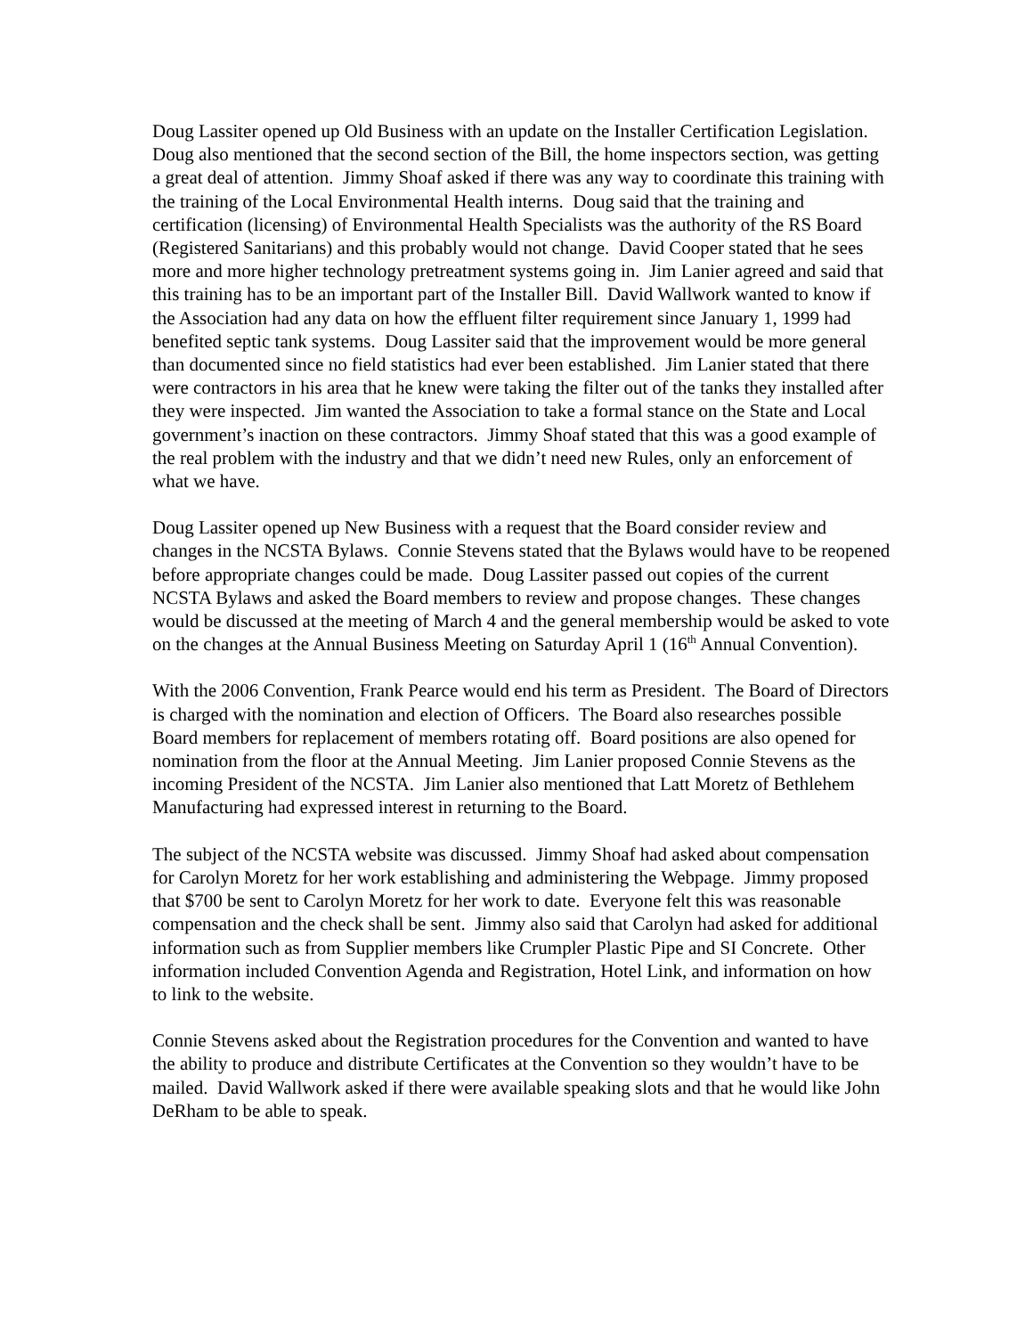Doug Lassiter opened up Old Business with an update on the Installer Certification Legislation. Doug also mentioned that the second section of the Bill, the home inspectors section, was getting a great deal of attention. Jimmy Shoaf asked if there was any way to coordinate this training with the training of the Local Environmental Health interns. Doug said that the training and certification (licensing) of Environmental Health Specialists was the authority of the RS Board (Registered Sanitarians) and this probably would not change. David Cooper stated that he sees more and more higher technology pretreatment systems going in. Jim Lanier agreed and said that this training has to be an important part of the Installer Bill. David Wallwork wanted to know if the Association had any data on how the effluent filter requirement since January 1, 1999 had benefited septic tank systems. Doug Lassiter said that the improvement would be more general than documented since no field statistics had ever been established. Jim Lanier stated that there were contractors in his area that he knew were taking the filter out of the tanks they installed after they were inspected. Jim wanted the Association to take a formal stance on the State and Local government’s inaction on these contractors. Jimmy Shoaf stated that this was a good example of the real problem with the industry and that we didn’t need new Rules, only an enforcement of what we have.
Doug Lassiter opened up New Business with a request that the Board consider review and changes in the NCSTA Bylaws. Connie Stevens stated that the Bylaws would have to be reopened before appropriate changes could be made. Doug Lassiter passed out copies of the current NCSTA Bylaws and asked the Board members to review and propose changes. These changes would be discussed at the meeting of March 4 and the general membership would be asked to vote on the changes at the Annual Business Meeting on Saturday April 1 (16<sup>th</sup> Annual Convention).
With the 2006 Convention, Frank Pearce would end his term as President. The Board of Directors is charged with the nomination and election of Officers. The Board also researches possible Board members for replacement of members rotating off. Board positions are also opened for nomination from the floor at the Annual Meeting. Jim Lanier proposed Connie Stevens as the incoming President of the NCSTA. Jim Lanier also mentioned that Latt Moretz of Bethlehem Manufacturing had expressed interest in returning to the Board.
The subject of the NCSTA website was discussed. Jimmy Shoaf had asked about compensation for Carolyn Moretz for her work establishing and administering the Webpage. Jimmy proposed that $700 be sent to Carolyn Moretz for her work to date. Everyone felt this was reasonable compensation and the check shall be sent. Jimmy also said that Carolyn had asked for additional information such as from Supplier members like Crumpler Plastic Pipe and SI Concrete. Other information included Convention Agenda and Registration, Hotel Link, and information on how to link to the website.
Connie Stevens asked about the Registration procedures for the Convention and wanted to have the ability to produce and distribute Certificates at the Convention so they wouldn’t have to be mailed. David Wallwork asked if there were available speaking slots and that he would like John DeRham to be able to speak.